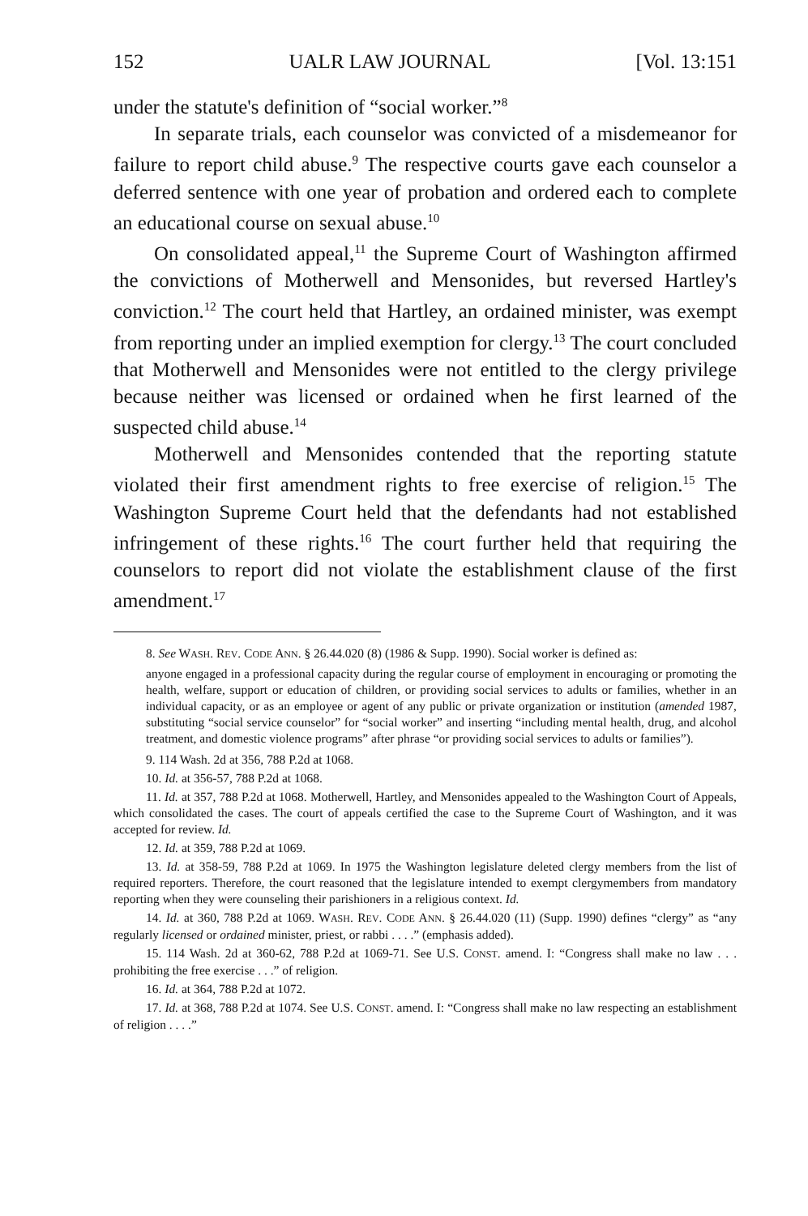152 UALR LAW JOURNAL [Vol. 13:151
under the statute's definition of “social worker.”<sup>8</sup>
In separate trials, each counselor was convicted of a misdemeanor for failure to report child abuse.<sup>9</sup> The respective courts gave each counselor a deferred sentence with one year of probation and ordered each to complete an educational course on sexual abuse.<sup>10</sup>
On consolidated appeal,<sup>11</sup> the Supreme Court of Washington affirmed the convictions of Motherwell and Mensonides, but reversed Hartley's conviction.<sup>12</sup> The court held that Hartley, an ordained minister, was exempt from reporting under an implied exemption for clergy.<sup>13</sup> The court concluded that Motherwell and Mensonides were not entitled to the clergy privilege because neither was licensed or ordained when he first learned of the suspected child abuse.<sup>14</sup>
Motherwell and Mensonides contended that the reporting statute violated their first amendment rights to free exercise of religion.<sup>15</sup> The Washington Supreme Court held that the defendants had not established infringement of these rights.<sup>16</sup> The court further held that requiring the counselors to report did not violate the establishment clause of the first amendment.<sup>17</sup>
8. See WASH. REV. CODE ANN. § 26.44.020 (8) (1986 & Supp. 1990). Social worker is defined as:
anyone engaged in a professional capacity during the regular course of employment in encouraging or promoting the health, welfare, support or education of children, or providing social services to adults or families, whether in an individual capacity, or as an employee or agent of any public or private organization or institution (amended 1987, substituting “social service counselor” for “social worker” and inserting “including mental health, drug, and alcohol treatment, and domestic violence programs” after phrase “or providing social services to adults or families”).
9. 114 Wash. 2d at 356, 788 P.2d at 1068.
10. Id. at 356-57, 788 P.2d at 1068.
11. Id. at 357, 788 P.2d at 1068. Motherwell, Hartley, and Mensonides appealed to the Washington Court of Appeals, which consolidated the cases. The court of appeals certified the case to the Supreme Court of Washington, and it was accepted for review. Id.
12. Id. at 359, 788 P.2d at 1069.
13. Id. at 358-59, 788 P.2d at 1069. In 1975 the Washington legislature deleted clergy members from the list of required reporters. Therefore, the court reasoned that the legislature intended to exempt clergymembers from mandatory reporting when they were counseling their parishioners in a religious context. Id.
14. Id. at 360, 788 P.2d at 1069. WASH. REV. CODE ANN. § 26.44.020 (11) (Supp. 1990) defines “clergy” as “any regularly licensed or ordained minister, priest, or rabbi . . . .” (emphasis added).
15. 114 Wash. 2d at 360-62, 788 P.2d at 1069-71. See U.S. CONST. amend. I: “Congress shall make no law . . . prohibiting the free exercise . . .” of religion.
16. Id. at 364, 788 P.2d at 1072.
17. Id. at 368, 788 P.2d at 1074. See U.S. CONST. amend. I: “Congress shall make no law respecting an establishment of religion . . . .”